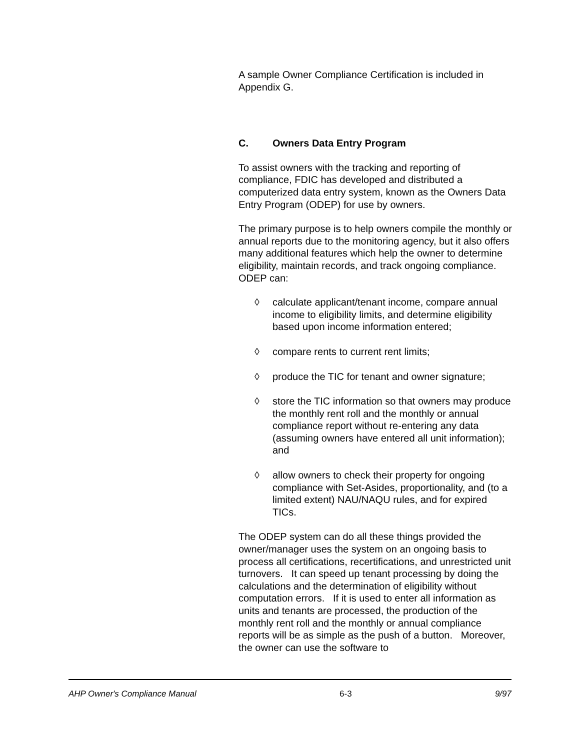A sample Owner Compliance Certification is included in Appendix G.
C. Owners Data Entry Program
To assist owners with the tracking and reporting of compliance, FDIC has developed and distributed a computerized data entry system, known as the Owners Data Entry Program (ODEP) for use by owners.
The primary purpose is to help owners compile the monthly or annual reports due to the monitoring agency, but it also offers many additional features which help the owner to determine eligibility, maintain records, and track ongoing compliance. ODEP can:
◊ calculate applicant/tenant income, compare annual income to eligibility limits, and determine eligibility based upon income information entered;
◊ compare rents to current rent limits;
◊ produce the TIC for tenant and owner signature;
◊ store the TIC information so that owners may produce the monthly rent roll and the monthly or annual compliance report without re-entering any data (assuming owners have entered all unit information); and
◊ allow owners to check their property for ongoing compliance with Set-Asides, proportionality, and (to a limited extent) NAU/NAQU rules, and for expired TICs.
The ODEP system can do all these things provided the owner/manager uses the system on an ongoing basis to process all certifications, recertifications, and unrestricted unit turnovers. It can speed up tenant processing by doing the calculations and the determination of eligibility without computation errors. If it is used to enter all information as units and tenants are processed, the production of the monthly rent roll and the monthly or annual compliance reports will be as simple as the push of a button. Moreover, the owner can use the software to
AHP Owner's Compliance Manual 6-3 9/97